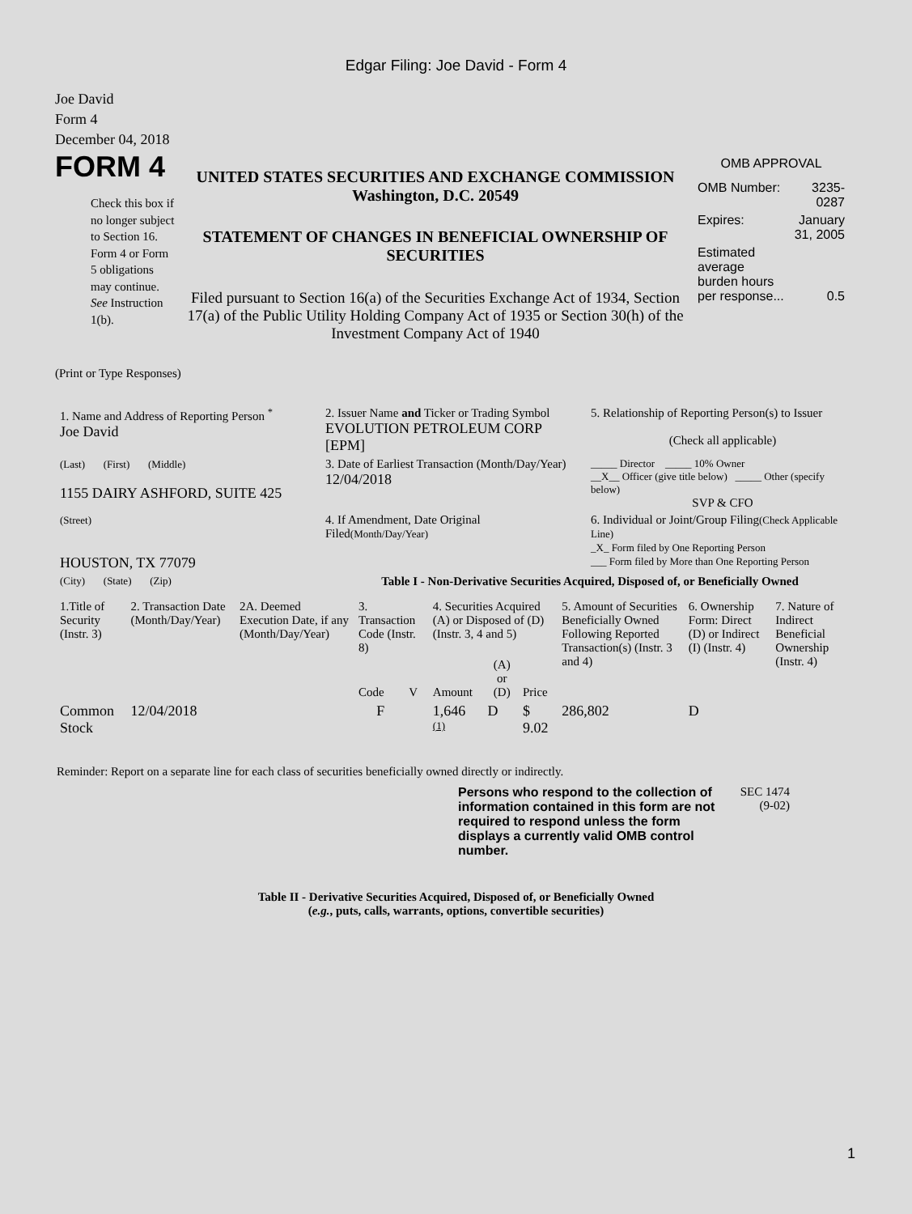Edgar Filing: Joe David - Form 4
Joe David
Form 4
December 04, 2018
FORM 4
Check this box if no longer subject to Section 16. Form 4 or Form 5 obligations may continue. See Instruction 1(b).
UNITED STATES SECURITIES AND EXCHANGE COMMISSION
Washington, D.C. 20549
STATEMENT OF CHANGES IN BENEFICIAL OWNERSHIP OF SECURITIES
Filed pursuant to Section 16(a) of the Securities Exchange Act of 1934, Section 17(a) of the Public Utility Holding Company Act of 1935 or Section 30(h) of the Investment Company Act of 1940
OMB APPROVAL
| OMB Number: | 3235-0287 |
| Expires: | January 31, 2005 |
| Estimated average burden hours per response... | 0.5 |
(Print or Type Responses)
| 1. Name and Address of Reporting Person <sup>*</sup> Joe David | 2. Issuer Name and Ticker or Trading Symbol EVOLUTION PETROLEUM CORP [EPM] | 5. Relationship of Reporting Person(s) to Issuer (Check all applicable) |
| (Last) (First) (Middle) 1155 DAIRY ASHFORD, SUITE 425 | 3. Date of Earliest Transaction (Month/Day/Year) 12/04/2018 | _____ Director _____ 10% Owner __X__ Officer (give title below) _____ Other (specify below) SVP & CFO |
| (Street) HOUSTON, TX 77079 | 4. If Amendment, Date Original Filed (Month/Day/Year) | 6. Individual or Joint/Group Filing (Check Applicable Line) _X_ Form filed by One Reporting Person ___ Form filed by More than One Reporting Person |
| (City) (State) (Zip) | Table I - Non-Derivative Securities Acquired, Disposed of, or Beneficially Owned | |
| 1.Title of Security (Instr. 3) | 2. Transaction Date (Month/Day/Year) | 2A. Deemed Execution Date, if any (Month/Day/Year) | 3. Transaction Code (Instr. 8) | | 4. Securities Acquired (A) or Disposed of (D) (Instr. 3, 4 and 5) | | | 5. Amount of Securities Beneficially Owned Following Reported Transaction(s) (Instr. 3 and 4) | 6. Ownership Form: Direct (D) or Indirect (I) (Instr. 4) | 7. Nature of Indirect Beneficial Ownership (Instr. 4) |
| --- | --- | --- | --- | --- | --- | --- | --- | --- | --- | --- |
| | | | Code | V | Amount | (A) or (D) | Price | | | |
| Common Stock | 12/04/2018 | | F | | 1,646 <sup>(1)</sup> | D | $ 9.02 | 286,802 | D | |
Reminder: Report on a separate line for each class of securities beneficially owned directly or indirectly.
Persons who respond to the collection of information contained in this form are not required to respond unless the form displays a currently valid OMB control number.
SEC 1474 (9-02)
Table II - Derivative Securities Acquired, Disposed of, or Beneficially Owned
(e.g., puts, calls, warrants, options, convertible securities)
1